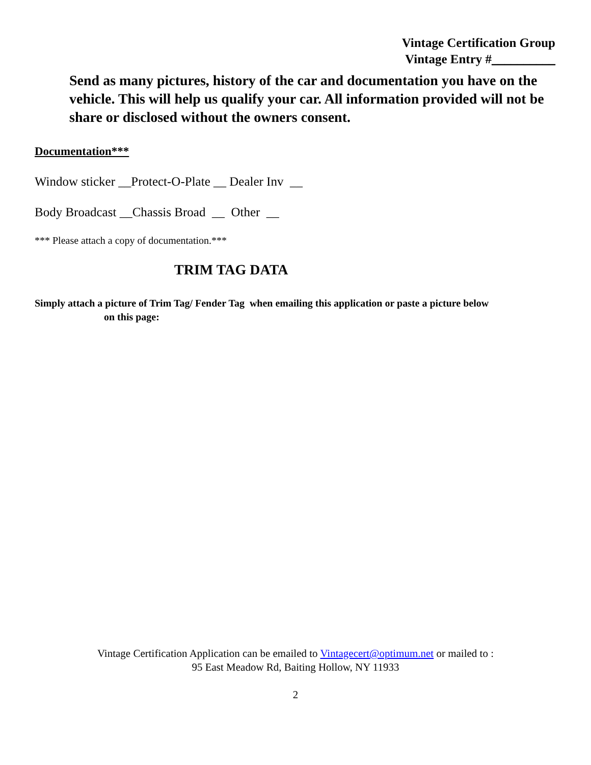Vintage Certification Group
Vintage Entry #__________
Send as many pictures, history of the car and documentation you have on the vehicle. This will help us qualify your car. All information provided will not be share or disclosed without the owners consent.
Documentation***
Window sticker __Protect-O-Plate __ Dealer Inv __
Body Broadcast __Chassis Broad __ Other __
*** Please attach a copy of documentation.***
TRIM TAG DATA
Simply attach a picture of Trim Tag/ Fender Tag when emailing this application or paste a picture below
on this page:
Vintage Certification Application can be emailed to Vintagecert@optimum.net or mailed to :
95 East Meadow Rd, Baiting Hollow, NY 11933
2